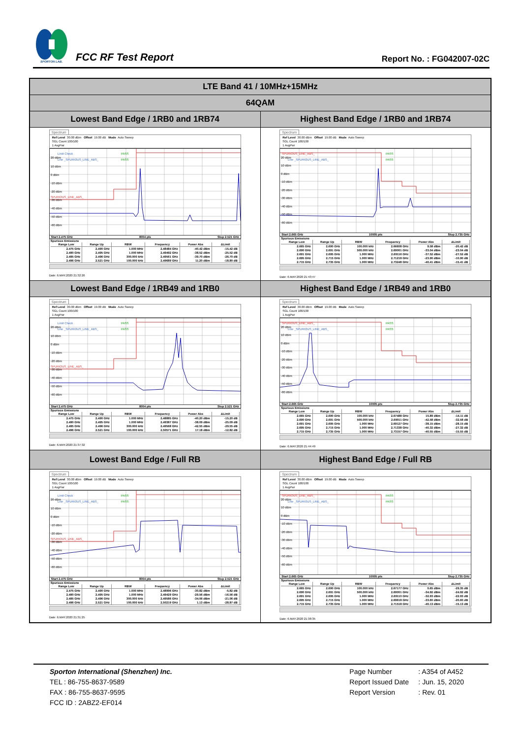SPORTON LAB.
FCC RF Test Report
Report No. : FG042007-02C
| LTE Band 41 / 10MHz+15MHz | |
| 64QAM | |
| Lowest Band Edge / 1RB0 and 1RB74 | Highest Band Edge / 1RB0 and 1RB74 |
| Spectrum Ref Level 30.00 dBm Offset 19.00 dB Mode Auto Sweep SGL Count 100/100 1 AvgPwr Limit Check PASS Line _SPURIOUS_LINE_ABS_ PASS 20 dBm 10 dBm 0 dBm -10 dBm -20 dBm SPURIOUS_LINE_ABS_ -30 dBm -40 dBm -50 dBm -60 dBm Start 2.475 GHz 8004 pts Stop 2.521 GHz Spurious Emissions / Range Low / Range Up / RBW / Frequency / Power Abs / ΔLimit / / --- / --- / --- / --- / --- / --- / / 2.475 GHz / 2.490 GHz / 1.000 MHz / 2.48484 GHz / -40.42 dBm / -15.42 dB / / 2.490 GHz / 2.495 GHz / 1.000 MHz / 2.49492 GHz / -38.52 dBm / -25.52 dB / / 2.495 GHz / 2.496 GHz / 300.000 kHz / 2.49561 GHz / -39.70 dBm / -26.70 dB / / 2.496 GHz / 2.521 GHz / 100.000 kHz / 2.49689 GHz / 11.20 dBm / -18.80 dB / Date: 6.MAY.2020 21:32:26 | Spectrum Ref Level 30.00 dBm Offset 19.00 dB Mode Auto Sweep SGL Count 100/100 1 AvgPwr SPURIOUS_LINE_ABS_ PASS Line _SPURIOUS_LINE_ABS_ PASS 20 dBm 10 dBm 0 dBm -10 dBm -20 dBm -30 dBm -40 dBm -50 dBm -60 dBm Start 2.665 GHz 10005 pts Stop 2.735 GHz Spurious Emissions / Range Low / Range Up / RBW / Frequency / Power Abs / ΔLimit / / --- / --- / --- / --- / --- / --- / / 2.665 GHz / 2.690 GHz / 100.000 kHz / 2.66608 GHz / 9.58 dBm / -20.42 dB / / 2.690 GHz / 2.691 GHz / 500.000 kHz / 2.69001 GHz / -33.04 dBm / -23.04 dB / / 2.691 GHz / 2.695 GHz / 1.000 MHz / 2.69116 GHz / -37.52 dBm / -27.52 dB / / 2.695 GHz / 2.715 GHz / 1.000 MHz / 2.71218 GHz / -23.90 dBm / -10.90 dB / / 2.715 GHz / 2.735 GHz / 1.000 MHz / 2.73248 GHz / -40.41 dBm / -15.41 dB / Date: 6.MAY.2020 21:43:47 |
| Lowest Band Edge / 1RB49 and 1RB0 | Highest Band Edge / 1RB49 and 1RB0 |
| Spectrum Ref Level 30.00 dBm Offset 19.00 dB Mode Auto Sweep SGL Count 100/100 1 AvgPwr Limit Check PASS Line _SPURIOUS_LINE_ABS_ PASS 20 dBm 10 dBm 0 dBm -10 dBm -20 dBm SPURIOUS_LINE_ABS_ -30 dBm -40 dBm -50 dBm -60 dBm Start 2.475 GHz 8004 pts Stop 2.521 GHz Spurious Emissions / Range Low / Range Up / RBW / Frequency / Power Abs / ΔLimit / / --- / --- / --- / --- / --- / --- / / 2.475 GHz / 2.490 GHz / 1.000 MHz / 2.48885 GHz / -40.20 dBm / -15.20 dB / / 2.490 GHz / 2.495 GHz / 1.000 MHz / 2.49387 GHz / -38.09 dBm / -25.09 dB / / 2.495 GHz / 2.496 GHz / 300.000 kHz / 2.49568 GHz / -42.55 dBm / -29.55 dB / / 2.496 GHz / 2.521 GHz / 100.000 kHz / 2.50571 GHz / 17.18 dBm / -12.82 dB / Date: 6.MAY.2020 21:37:32 | Spectrum Ref Level 30.00 dBm Offset 19.00 dB Mode Auto Sweep SGL Count 100/100 1 AvgPwr SPURIOUS_LINE_ABS_ PASS Line _SPURIOUS_LINE_ABS_ PASS 20 dBm 10 dBm 0 dBm -10 dBm -20 dBm -30 dBm -40 dBm -50 dBm -60 dBm Start 2.665 GHz 10005 pts Stop 2.735 GHz Spurious Emissions / Range Low / Range Up / RBW / Frequency / Power Abs / ΔLimit / / --- / --- / --- / --- / --- / --- / / 2.665 GHz / 2.690 GHz / 100.000 kHz / 2.67488 GHz / 15.89 dBm / -14.11 dB / / 2.690 GHz / 2.691 GHz / 500.000 kHz / 2.69011 GHz / -42.58 dBm / -32.58 dB / / 2.691 GHz / 2.695 GHz / 1.000 MHz / 2.69127 GHz / -38.15 dBm / -28.15 dB / / 2.695 GHz / 2.715 GHz / 1.000 MHz / 2.71338 GHz / -40.32 dBm / -27.32 dB / / 2.715 GHz / 2.735 GHz / 1.000 MHz / 2.73157 GHz / -40.55 dBm / -15.55 dB / Date: 6.MAY.2020 21:44:49 |
| Lowest Band Edge / Full RB | Highest Band Edge / Full RB |
| Spectrum Ref Level 30.00 dBm Offset 19.00 dB Mode Auto Sweep SGL Count 100/100 1 AvgPwr Limit Check PASS Line _SPURIOUS_LINE_ABS_ PASS 20 dBm 10 dBm 0 dBm -10 dBm -20 dBm SPURIOUS_LINE_ABS_ -30 dBm -40 dBm -50 dBm -60 dBm Start 2.475 GHz 8004 pts Stop 2.521 GHz Spurious Emissions / Range Low / Range Up / RBW / Frequency / Power Abs / ΔLimit / / --- / --- / --- / --- / --- / --- / / 2.475 GHz / 2.490 GHz / 1.000 MHz / 2.48996 GHz / -30.82 dBm / -5.82 dB / / 2.490 GHz / 2.495 GHz / 1.000 MHz / 2.49429 GHz / -29.56 dBm / -16.56 dB / / 2.495 GHz / 2.496 GHz / 300.000 kHz / 2.49586 GHz / -34.06 dBm / -21.06 dB / / 2.496 GHz / 2.521 GHz / 100.000 kHz / 2.50219 GHz / 1.13 dBm / -28.87 dB / Date: 6.MAY.2020 21:31:25 | Spectrum Ref Level 30.00 dBm Offset 19.00 dB Mode Auto Sweep SGL Count 100/100 1 AvgPwr SPURIOUS_LINE_ABS_ PASS Line _SPURIOUS_LINE_ABS_ PASS 20 dBm 10 dBm 0 dBm -10 dBm -20 dBm -30 dBm -40 dBm -50 dBm -60 dBm Start 2.665 GHz 10005 pts Stop 2.735 GHz Spurious Emissions / Range Low / Range Up / RBW / Frequency / Power Abs / ΔLimit / / --- / --- / --- / --- / --- / --- / / 2.665 GHz / 2.690 GHz / 100.000 kHz / 2.67177 GHz / 0.65 dBm / -29.35 dB / / 2.690 GHz / 2.691 GHz / 500.000 kHz / 2.69001 GHz / -34.92 dBm / -24.92 dB / / 2.691 GHz / 2.695 GHz / 1.000 MHz / 2.69110 GHz / -32.93 dBm / -22.93 dB / / 2.695 GHz / 2.715 GHz / 1.000 MHz / 2.69618 GHz / -33.60 dBm / -20.60 dB / / 2.715 GHz / 2.735 GHz / 1.000 MHz / 2.71518 GHz / -40.13 dBm / -15.13 dB / Date: 6.MAY.2020 21:38:35 |
Sporton International (Shenzhen) Inc.
TEL : 86-755-8637-9589
FAX : 86-755-8637-9595
FCC ID : 2ABZ2-EF014
Page Number: A354 of A452
Report Issued Date: Jun. 15, 2020
Report Version: Rev. 01